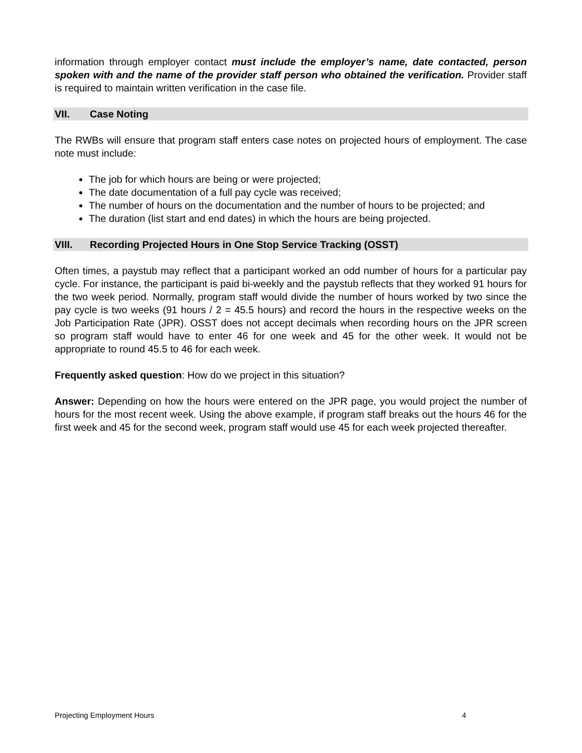information through employer contact must include the employer’s name, date contacted, person spoken with and the name of the provider staff person who obtained the verification. Provider staff is required to maintain written verification in the case file.
VII. Case Noting
The RWBs will ensure that program staff enters case notes on projected hours of employment. The case note must include:
The job for which hours are being or were projected;
The date documentation of a full pay cycle was received;
The number of hours on the documentation and the number of hours to be projected; and
The duration (list start and end dates) in which the hours are being projected.
VIII. Recording Projected Hours in One Stop Service Tracking (OSST)
Often times, a paystub may reflect that a participant worked an odd number of hours for a particular pay cycle. For instance, the participant is paid bi-weekly and the paystub reflects that they worked 91 hours for the two week period. Normally, program staff would divide the number of hours worked by two since the pay cycle is two weeks (91 hours / 2 = 45.5 hours) and record the hours in the respective weeks on the Job Participation Rate (JPR). OSST does not accept decimals when recording hours on the JPR screen so program staff would have to enter 46 for one week and 45 for the other week. It would not be appropriate to round 45.5 to 46 for each week.
Frequently asked question: How do we project in this situation?
Answer: Depending on how the hours were entered on the JPR page, you would project the number of hours for the most recent week. Using the above example, if program staff breaks out the hours 46 for the first week and 45 for the second week, program staff would use 45 for each week projected thereafter.
Projecting Employment Hours 4